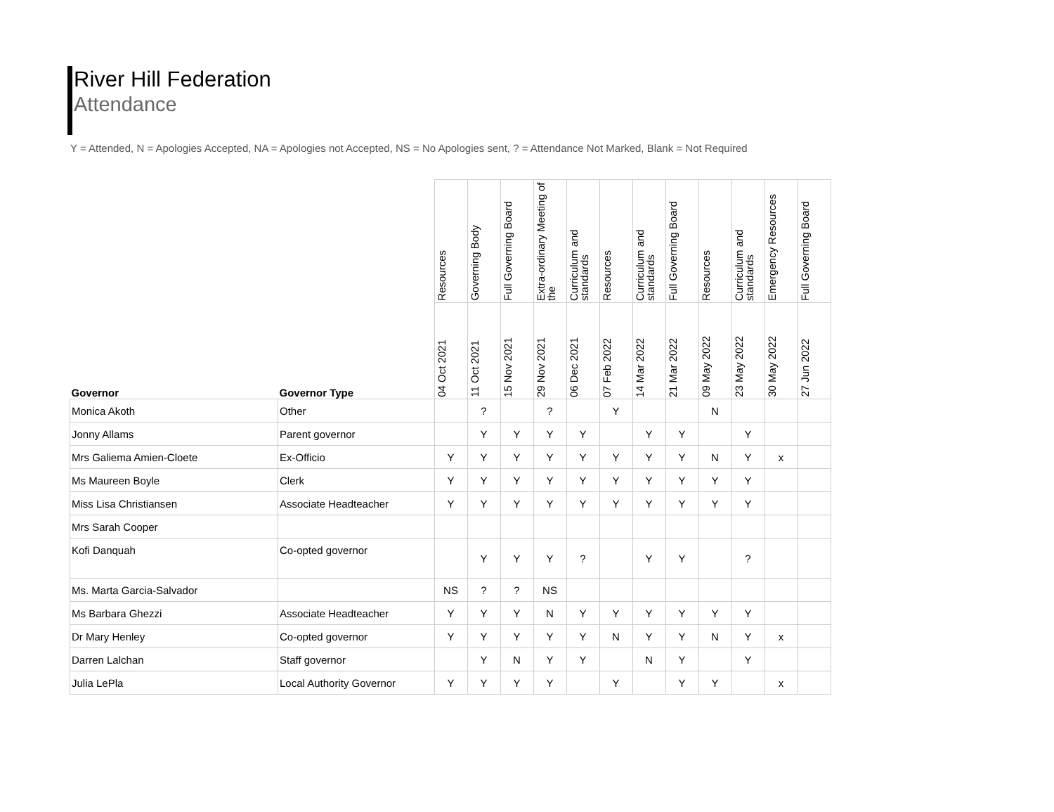River Hill Federation
Attendance
Y = Attended, N = Apologies Accepted, NA = Apologies not Accepted, NS = No Apologies sent, ? = Attendance Not Marked, Blank = Not Required
| | | Resources | Governing Body | Full Governing Board | Extra-ordinary Meeting of the | Curriculum and standards | Resources | Curriculum and standards | Full Governing Board | Resources | Curriculum and standards | Emergency Resources | Full Governing Board |
| --- | --- | --- | --- | --- | --- | --- | --- | --- | --- | --- | --- | --- | --- |
| Governor | Governor Type | 04 Oct 2021 | 11 Oct 2021 | 15 Nov 2021 | 29 Nov 2021 | 06 Dec 2021 | 07 Feb 2022 | 14 Mar 2022 | 21 Mar 2022 | 09 May 2022 | 23 May 2022 | 30 May 2022 | 27 Jun 2022 |
| Monica Akoth | Other | | ? | | ? | | Y | | | N | | | |
| Jonny Allams | Parent governor | | Y | Y | Y | Y | | Y | Y | | Y | | |
| Mrs Galiema Amien-Cloete | Ex-Officio | Y | Y | Y | Y | Y | Y | Y | Y | N | Y | x | |
| Ms Maureen Boyle | Clerk | Y | Y | Y | Y | Y | Y | Y | Y | Y | Y | | |
| Miss Lisa Christiansen | Associate Headteacher | Y | Y | Y | Y | Y | Y | Y | Y | Y | Y | | |
| Mrs Sarah Cooper | | | | | | | | | | | | | |
| Kofi Danquah | Co-opted governor | | Y | Y | Y | ? | | Y | Y | | ? | | |
| Ms. Marta Garcia-Salvador | | NS | ? | ? | NS | | | | | | | | |
| Ms Barbara Ghezzi | Associate Headteacher | Y | Y | Y | N | Y | Y | Y | Y | Y | Y | | |
| Dr Mary Henley | Co-opted governor | Y | Y | Y | Y | Y | N | Y | Y | N | Y | x | |
| Darren Lalchan | Staff governor | | Y | N | Y | Y | | N | Y | | Y | | |
| Julia LePla | Local Authority Governor | Y | Y | Y | Y | | Y | | Y | Y | | x | |